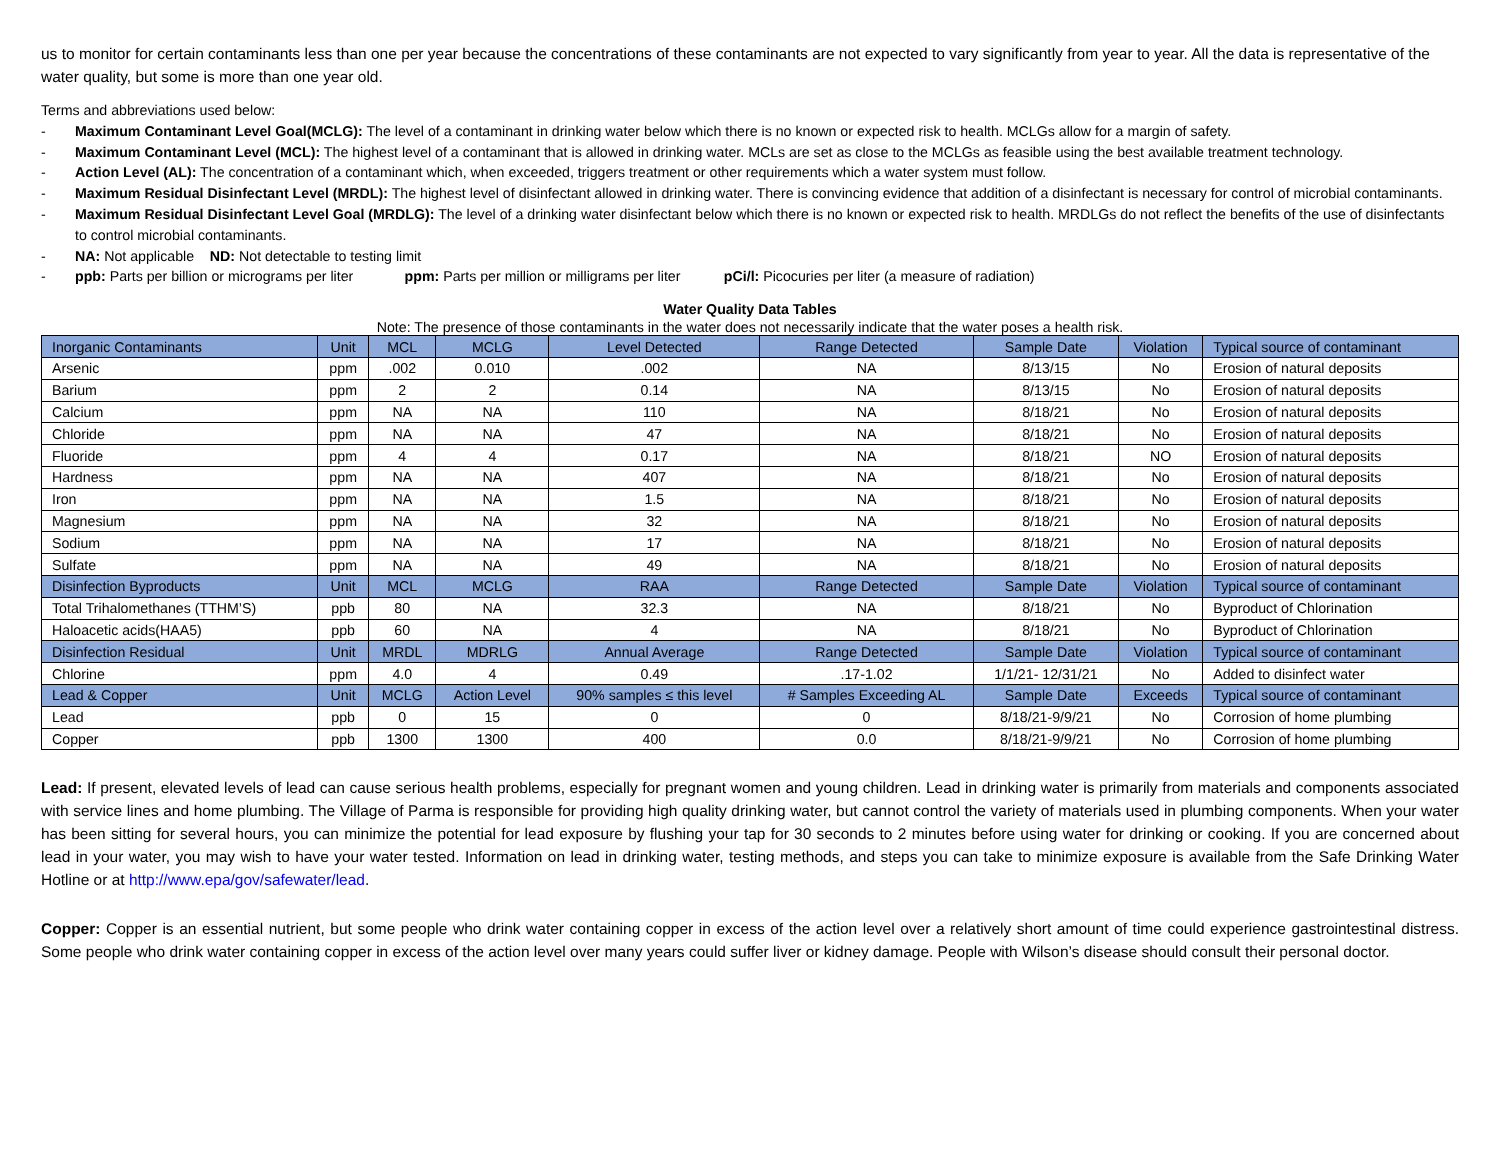us to monitor for certain contaminants less than one per year because the concentrations of these contaminants are not expected to vary significantly from year to year. All the data is representative of the water quality, but some is more than one year old.
Terms and abbreviations used below:
- Maximum Contaminant Level Goal(MCLG): The level of a contaminant in drinking water below which there is no known or expected risk to health. MCLGs allow for a margin of safety.
- Maximum Contaminant Level (MCL): The highest level of a contaminant that is allowed in drinking water. MCLs are set as close to the MCLGs as feasible using the best available treatment technology.
- Action Level (AL): The concentration of a contaminant which, when exceeded, triggers treatment or other requirements which a water system must follow.
- Maximum Residual Disinfectant Level (MRDL): The highest level of disinfectant allowed in drinking water. There is convincing evidence that addition of a disinfectant is necessary for control of microbial contaminants.
- Maximum Residual Disinfectant Level Goal (MRDLG): The level of a drinking water disinfectant below which there is no known or expected risk to health. MRDLGs do not reflect the benefits of the use of disinfectants to control microbial contaminants.
- NA: Not applicable ND: Not detectable to testing limit
- ppb: Parts per billion or micrograms per liter ppm: Parts per million or milligrams per liter pCi/l: Picocuries per liter (a measure of radiation)
Water Quality Data Tables
Note: The presence of those contaminants in the water does not necessarily indicate that the water poses a health risk.
| Inorganic Contaminants | Unit | MCL | MCLG | Level Detected | Range Detected | Sample Date | Violation | Typical source of contaminant |
| --- | --- | --- | --- | --- | --- | --- | --- | --- |
| Arsenic | ppm | .002 | 0.010 | .002 | NA | 8/13/15 | No | Erosion of natural deposits |
| Barium | ppm | 2 | 2 | 0.14 | NA | 8/13/15 | No | Erosion of natural deposits |
| Calcium | ppm | NA | NA | 110 | NA | 8/18/21 | No | Erosion of natural deposits |
| Chloride | ppm | NA | NA | 47 | NA | 8/18/21 | No | Erosion of natural deposits |
| Fluoride | ppm | 4 | 4 | 0.17 | NA | 8/18/21 | NO | Erosion of natural deposits |
| Hardness | ppm | NA | NA | 407 | NA | 8/18/21 | No | Erosion of natural deposits |
| Iron | ppm | NA | NA | 1.5 | NA | 8/18/21 | No | Erosion of natural deposits |
| Magnesium | ppm | NA | NA | 32 | NA | 8/18/21 | No | Erosion of natural deposits |
| Sodium | ppm | NA | NA | 17 | NA | 8/18/21 | No | Erosion of natural deposits |
| Sulfate | ppm | NA | NA | 49 | NA | 8/18/21 | No | Erosion of natural deposits |
| Disinfection Byproducts | Unit | MCL | MCLG | RAA | Range Detected | Sample Date | Violation | Typical source of contaminant |
| Total Trihalomethanes (TTHM’S) | ppb | 80 | NA | 32.3 | NA | 8/18/21 | No | Byproduct of Chlorination |
| Haloacetic acids(HAA5) | ppb | 60 | NA | 4 | NA | 8/18/21 | No | Byproduct of Chlorination |
| Disinfection Residual | Unit | MRDL | MDRLG | Annual Average | Range Detected | Sample Date | Violation | Typical source of contaminant |
| Chlorine | ppm | 4.0 | 4 | 0.49 | .17-1.02 | 1/1/21- 12/31/21 | No | Added to disinfect water |
| Lead & Copper | Unit | MCLG | Action Level | 90% samples ≤ this level | # Samples Exceeding AL | Sample Date | Exceeds | Typical source of contaminant |
| Lead | ppb | 0 | 15 | 0 | 0 | 8/18/21-9/9/21 | No | Corrosion of home plumbing |
| Copper | ppb | 1300 | 1300 | 400 | 0.0 | 8/18/21-9/9/21 | No | Corrosion of home plumbing |
Lead: If present, elevated levels of lead can cause serious health problems, especially for pregnant women and young children. Lead in drinking water is primarily from materials and components associated with service lines and home plumbing. The Village of Parma is responsible for providing high quality drinking water, but cannot control the variety of materials used in plumbing components. When your water has been sitting for several hours, you can minimize the potential for lead exposure by flushing your tap for 30 seconds to 2 minutes before using water for drinking or cooking. If you are concerned about lead in your water, you may wish to have your water tested. Information on lead in drinking water, testing methods, and steps you can take to minimize exposure is available from the Safe Drinking Water Hotline or at http://www.epa/gov/safewater/lead.
Copper: Copper is an essential nutrient, but some people who drink water containing copper in excess of the action level over a relatively short amount of time could experience gastrointestinal distress. Some people who drink water containing copper in excess of the action level over many years could suffer liver or kidney damage. People with Wilson’s disease should consult their personal doctor.